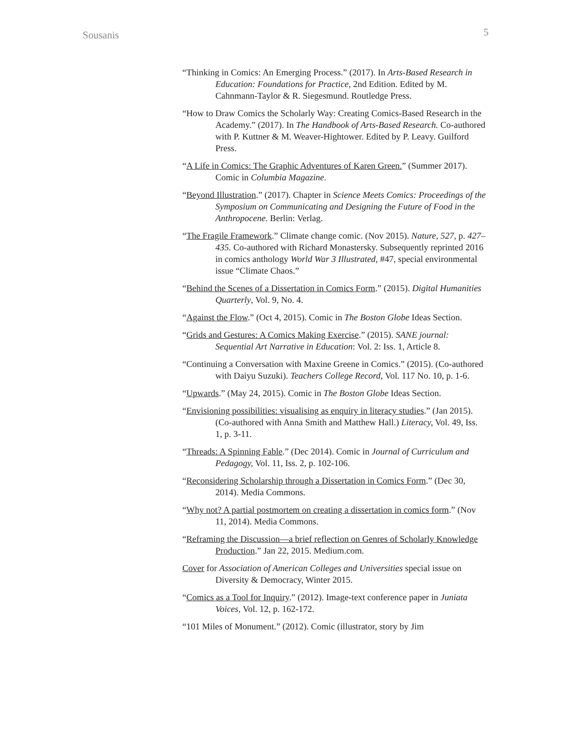Sousanis 5
“Thinking in Comics: An Emerging Process.” (2017). In Arts-Based Research in Education: Foundations for Practice, 2nd Edition. Edited by M. Cahnmann-Taylor & R. Siegesmund. Routledge Press.
“How to Draw Comics the Scholarly Way: Creating Comics-Based Research in the Academy.” (2017). In The Handbook of Arts-Based Research. Co-authored with P. Kuttner & M. Weaver-Hightower. Edited by P. Leavy. Guilford Press.
“A Life in Comics: The Graphic Adventures of Karen Green.” (Summer 2017). Comic in Columbia Magazine.
“Beyond Illustration.” (2017). Chapter in Science Meets Comics: Proceedings of the Symposium on Communicating and Designing the Future of Food in the Anthropocene. Berlin: Verlag.
“The Fragile Framework.” Climate change comic. (Nov 2015). Nature, 527, p. 427–435. Co-authored with Richard Monastersky. Subsequently reprinted 2016 in comics anthology World War 3 Illustrated, #47, special environmental issue “Climate Chaos.”
“Behind the Scenes of a Dissertation in Comics Form.” (2015). Digital Humanities Quarterly, Vol. 9, No. 4.
“Against the Flow.” (Oct 4, 2015). Comic in The Boston Globe Ideas Section.
“Grids and Gestures: A Comics Making Exercise.” (2015). SANE journal: Sequential Art Narrative in Education: Vol. 2: Iss. 1, Article 8.
“Continuing a Conversation with Maxine Greene in Comics.” (2015). (Co-authored with Daiyu Suzuki). Teachers College Record, Vol. 117 No. 10, p. 1-6.
“Upwards.” (May 24, 2015). Comic in The Boston Globe Ideas Section.
“Envisioning possibilities: visualising as enquiry in literacy studies.” (Jan 2015). (Co-authored with Anna Smith and Matthew Hall.) Literacy, Vol. 49, Iss. 1, p. 3-11.
“Threads: A Spinning Fable.” (Dec 2014). Comic in Journal of Curriculum and Pedagogy, Vol. 11, Iss. 2, p. 102-106.
“Reconsidering Scholarship through a Dissertation in Comics Form.” (Dec 30, 2014). Media Commons.
“Why not? A partial postmortem on creating a dissertation in comics form.” (Nov 11, 2014). Media Commons.
“Reframing the Discussion—a brief reflection on Genres of Scholarly Knowledge Production.” Jan 22, 2015. Medium.com.
Cover for Association of American Colleges and Universities special issue on Diversity & Democracy, Winter 2015.
“Comics as a Tool for Inquiry.” (2012). Image-text conference paper in Juniata Voices, Vol. 12, p. 162-172.
“101 Miles of Monument.” (2012). Comic (illustrator, story by Jim